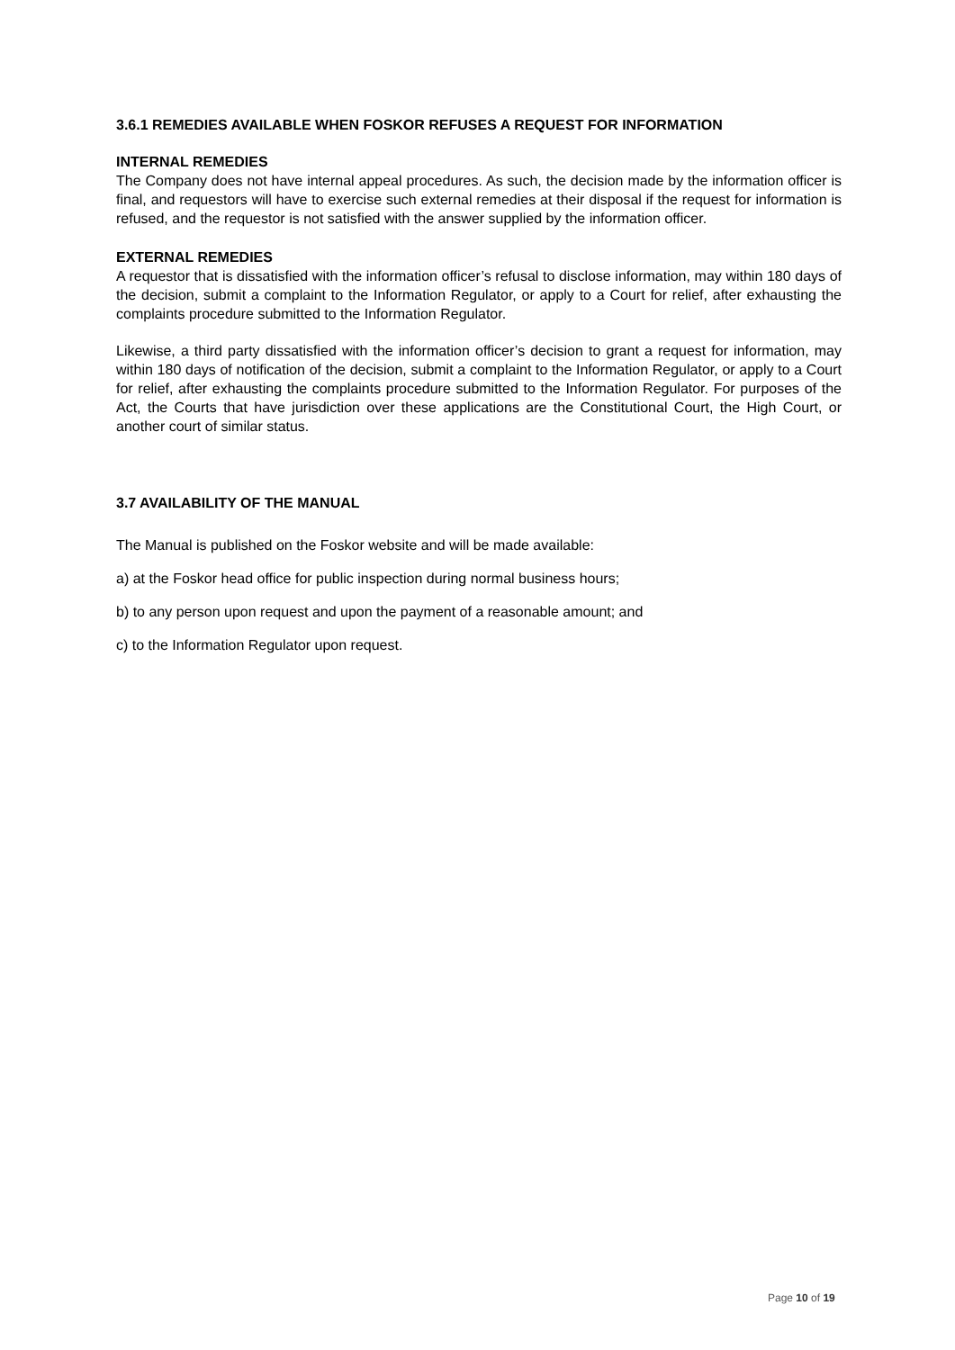3.6.1 REMEDIES AVAILABLE WHEN FOSKOR REFUSES A REQUEST FOR INFORMATION
INTERNAL REMEDIES
The Company does not have internal appeal procedures. As such, the decision made by the information officer is final, and requestors will have to exercise such external remedies at their disposal if the request for information is refused, and the requestor is not satisfied with the answer supplied by the information officer.
EXTERNAL REMEDIES
A requestor that is dissatisfied with the information officer’s refusal to disclose information, may within 180 days of the decision, submit a complaint to the Information Regulator, or apply to a Court for relief, after exhausting the complaints procedure submitted to the Information Regulator.
Likewise, a third party dissatisfied with the information officer’s decision to grant a request for information, may within 180 days of notification of the decision, submit a complaint to the Information Regulator, or apply to a Court for relief, after exhausting the complaints procedure submitted to the Information Regulator. For purposes of the Act, the Courts that have jurisdiction over these applications are the Constitutional Court, the High Court, or another court of similar status.
3.7 AVAILABILITY OF THE MANUAL
The Manual is published on the Foskor website and will be made available:
a) at the Foskor head office for public inspection during normal business hours;
b) to any person upon request and upon the payment of a reasonable amount; and
c) to the Information Regulator upon request.
Page 10 of 19